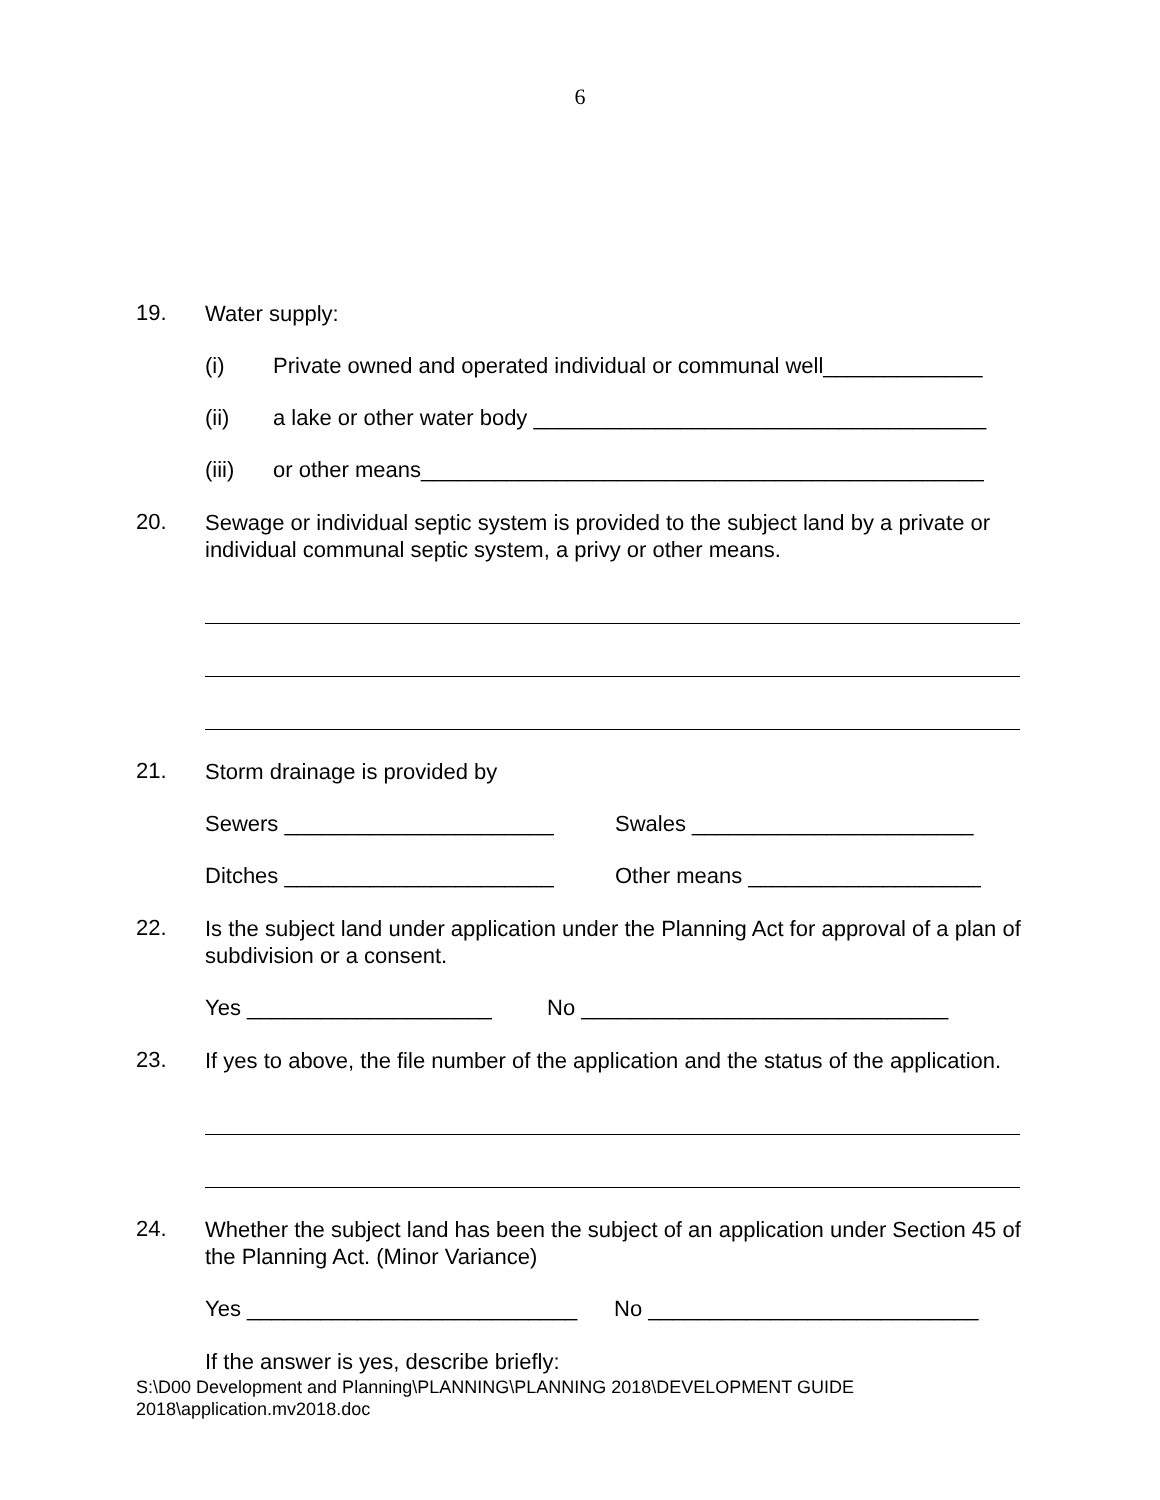6
19.
Water supply:
(i) Private owned and operated individual or communal well_____________
(ii) a lake or other water body _____________________________________
(iii) or other means______________________________________________
20.
Sewage or individual septic system is provided to the subject land by a private or individual communal septic system, a privy or other means.
21.
Storm drainage is provided by
Sewers ______________________ Swales _______________________
Ditches ______________________ Other means ___________________
22.
Is the subject land under application under the Planning Act for approval of a plan of subdivision or a consent.
Yes ____________________ No ______________________________
23.
If yes to above, the file number of the application and the status of the application.
24.
Whether the subject land has been the subject of an application under Section 45 of the Planning Act. (Minor Variance)
Yes ___________________________ No ___________________________
If the answer is yes, describe briefly:
S:\D00 Development and Planning\PLANNING\PLANNING 2018\DEVELOPMENT GUIDE
2018\application.mv2018.doc